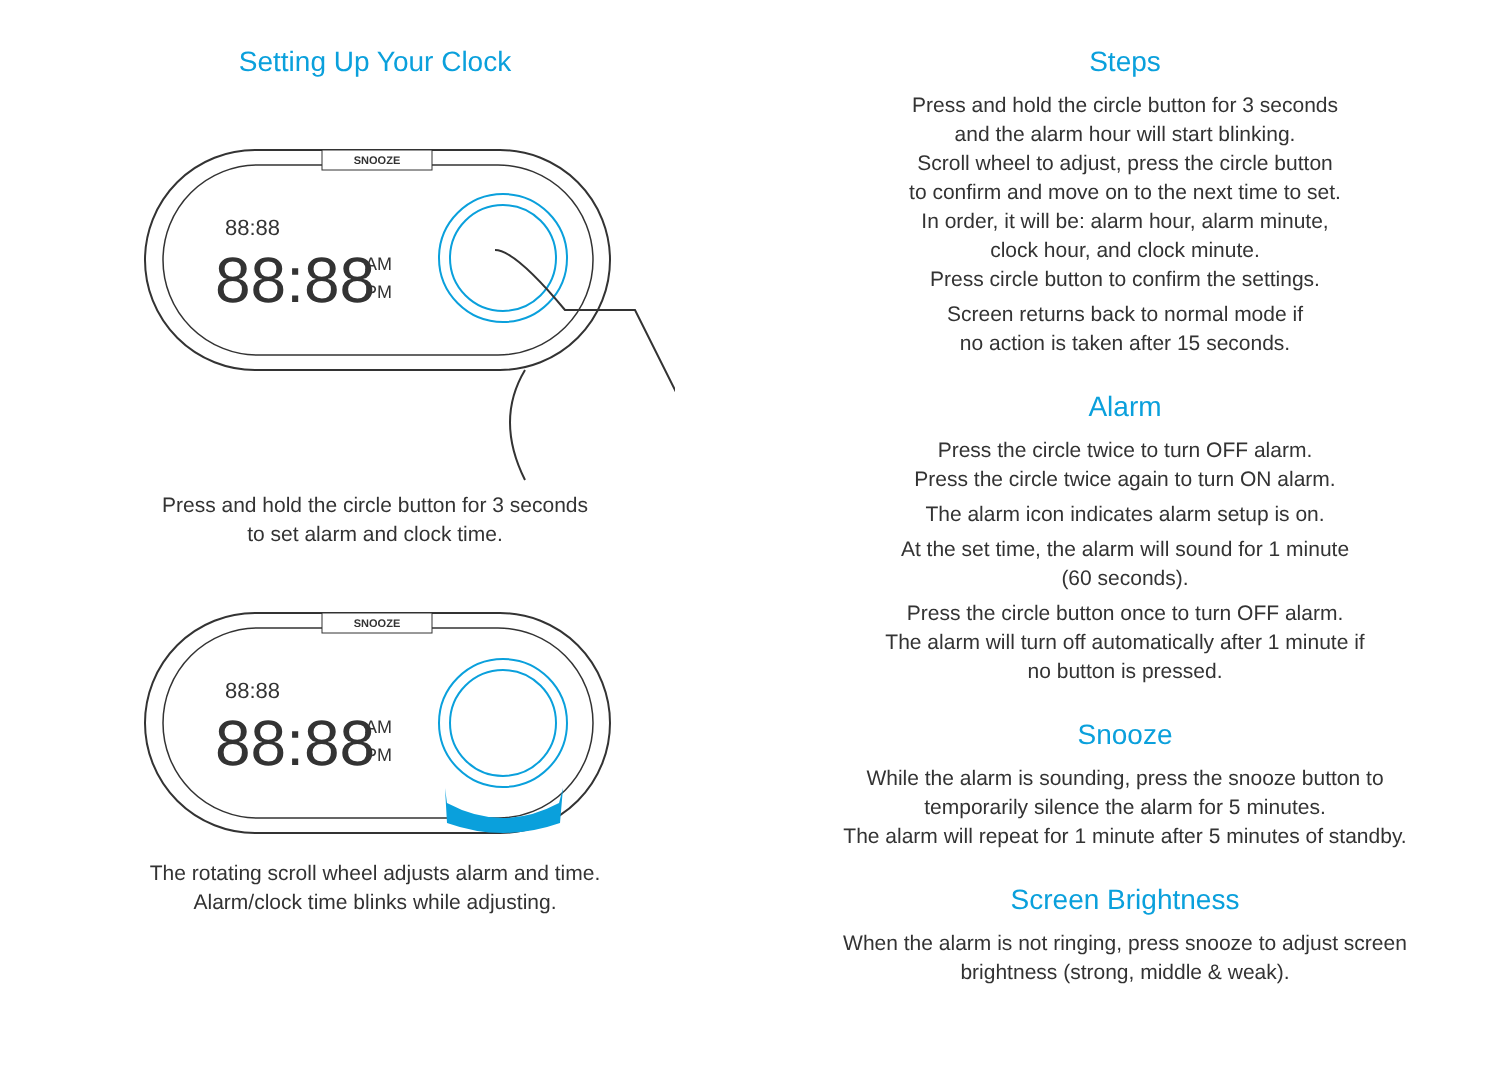Setting Up Your Clock
SNOOZE
88:88
88:88
AM
PM
Press and hold the circle button for 3 seconds
to set alarm and clock time.
SNOOZE
88:88
88:88
AM
PM
The rotating scroll wheel adjusts alarm and time.
Alarm/clock time blinks while adjusting.
Steps
Press and hold the circle button for 3 seconds
and the alarm hour will start blinking.
Scroll wheel to adjust, press the circle button
to confirm and move on to the next time to set.
In order, it will be: alarm hour, alarm minute,
clock hour, and clock minute.
Press circle button to confirm the settings.
Screen returns back to normal mode if
no action is taken after 15 seconds.
Alarm
Press the circle twice to turn OFF alarm.
Press the circle twice again to turn ON alarm.
The alarm icon indicates alarm setup is on.
At the set time, the alarm will sound for 1 minute
(60 seconds).
Press the circle button once to turn OFF alarm.
The alarm will turn off automatically after 1 minute if
no button is pressed.
Snooze
While the alarm is sounding, press the snooze button to
temporarily silence the alarm for 5 minutes.
The alarm will repeat for 1 minute after 5 minutes of standby.
Screen Brightness
When the alarm is not ringing, press snooze to adjust screen
brightness (strong, middle & weak).